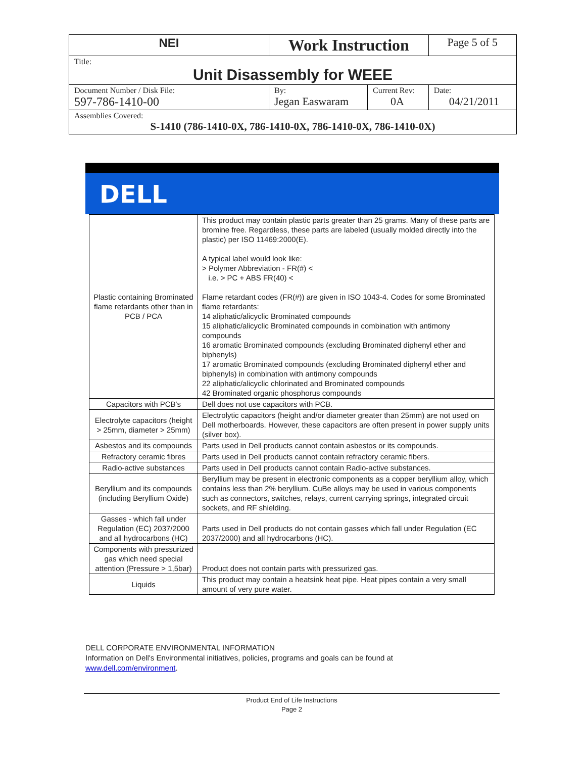| NEI | Work Instruction | | Page 5 of 5 |
| Title: Unit Disassembly for WEEE | | | |
| Document Number / Disk File: 597-786-1410-00 | By: Jegan Easwaram | Current Rev: 0A | Date: 04/21/2011 |
| Assemblies Covered: S-1410 (786-1410-0X, 786-1410-0X, 786-1410-0X, 786-1410-0X) | | | |
DELL
| Plastic containing Brominated flame retardants other than in PCB / PCA | This product may contain plastic parts greater than 25 grams. Many of these parts are bromine free. Regardless, these parts are labeled (usually molded directly into the plastic) per ISO 11469:2000(E). A typical label would look like: > Polymer Abbreviation - FR(#) < i.e. > PC + ABS FR(40) < Flame retardant codes (FR(#)) are given in ISO 1043-4. Codes for some Brominated flame retardants: 14 aliphatic/alicyclic Brominated compounds 15 aliphatic/alicyclic Brominated compounds in combination with antimony compounds 16 aromatic Brominated compounds (excluding Brominated diphenyl ether and biphenyls) 17 aromatic Brominated compounds (excluding Brominated diphenyl ether and biphenyls) in combination with antimony compounds 22 aliphatic/alicyclic chlorinated and Brominated compounds 42 Brominated organic phosphorus compounds |
| Capacitors with PCB's | Dell does not use capacitors with PCB. |
| Electrolyte capacitors (height > 25mm, diameter > 25mm) | Electrolytic capacitors (height and/or diameter greater than 25mm) are not used on Dell motherboards. However, these capacitors are often present in power supply units (silver box). |
| Asbestos and its compounds | Parts used in Dell products cannot contain asbestos or its compounds. |
| Refractory ceramic fibres | Parts used in Dell products cannot contain refractory ceramic fibers. |
| Radio-active substances | Parts used in Dell products cannot contain Radio-active substances. |
| Beryllium and its compounds (including Beryllium Oxide) | Beryllium may be present in electronic components as a copper beryllium alloy, which contains less than 2% beryllium. CuBe alloys may be used in various components such as connectors, switches, relays, current carrying springs, integrated circuit sockets, and RF shielding. |
| Gasses - which fall under Regulation (EC) 2037/2000 and all hydrocarbons (HC) | Parts used in Dell products do not contain gasses which fall under Regulation (EC 2037/2000) and all hydrocarbons (HC). |
| Components with pressurized gas which need special attention (Pressure > 1,5bar) | Product does not contain parts with pressurized gas. |
| Liquids | This product may contain a heatsink heat pipe. Heat pipes contain a very small amount of very pure water. |
DELL CORPORATE ENVIRONMENTAL INFORMATION
Information on Dell's Environmental initiatives, policies, programs and goals can be found at
www.dell.com/environment.
Product End of Life Instructions
Page 2